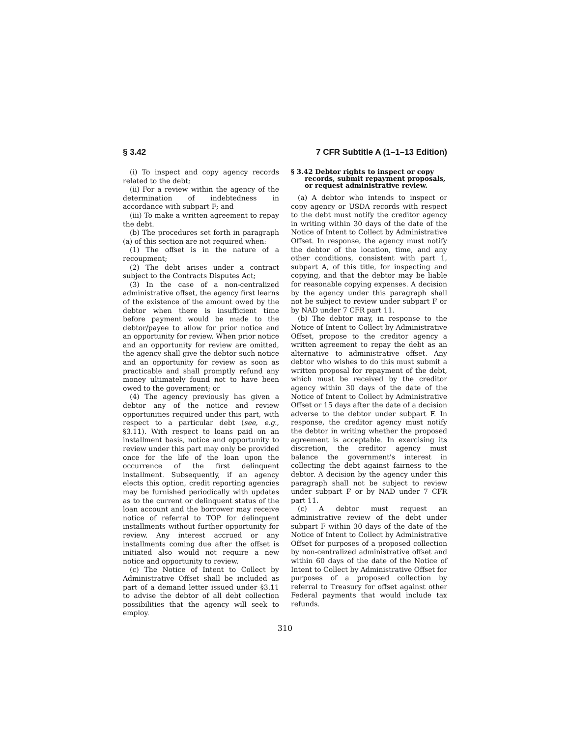§ 3.42 7 CFR Subtitle A (1–1–13 Edition)
(i) To inspect and copy agency records related to the debt;
(ii) For a review within the agency of the determination of indebtedness in accordance with subpart F; and
(iii) To make a written agreement to repay the debt.
(b) The procedures set forth in paragraph (a) of this section are not required when:
(1) The offset is in the nature of a recoupment;
(2) The debt arises under a contract subject to the Contracts Disputes Act;
(3) In the case of a non-centralized administrative offset, the agency first learns of the existence of the amount owed by the debtor when there is insufficient time before payment would be made to the debtor/payee to allow for prior notice and an opportunity for review. When prior notice and an opportunity for review are omitted, the agency shall give the debtor such notice and an opportunity for review as soon as practicable and shall promptly refund any money ultimately found not to have been owed to the government; or
(4) The agency previously has given a debtor any of the notice and review opportunities required under this part, with respect to a particular debt (see, e.g., §3.11). With respect to loans paid on an installment basis, notice and opportunity to review under this part may only be provided once for the life of the loan upon the occurrence of the first delinquent installment. Subsequently, if an agency elects this option, credit reporting agencies may be furnished periodically with updates as to the current or delinquent status of the loan account and the borrower may receive notice of referral to TOP for delinquent installments without further opportunity for review. Any interest accrued or any installments coming due after the offset is initiated also would not require a new notice and opportunity to review.
(c) The Notice of Intent to Collect by Administrative Offset shall be included as part of a demand letter issued under §3.11 to advise the debtor of all debt collection possibilities that the agency will seek to employ.
§ 3.42 Debtor rights to inspect or copy records, submit repayment proposals, or request administrative review.
(a) A debtor who intends to inspect or copy agency or USDA records with respect to the debt must notify the creditor agency in writing within 30 days of the date of the Notice of Intent to Collect by Administrative Offset. In response, the agency must notify the debtor of the location, time, and any other conditions, consistent with part 1, subpart A, of this title, for inspecting and copying, and that the debtor may be liable for reasonable copying expenses. A decision by the agency under this paragraph shall not be subject to review under subpart F or by NAD under 7 CFR part 11.
(b) The debtor may, in response to the Notice of Intent to Collect by Administrative Offset, propose to the creditor agency a written agreement to repay the debt as an alternative to administrative offset. Any debtor who wishes to do this must submit a written proposal for repayment of the debt, which must be received by the creditor agency within 30 days of the date of the Notice of Intent to Collect by Administrative Offset or 15 days after the date of a decision adverse to the debtor under subpart F. In response, the creditor agency must notify the debtor in writing whether the proposed agreement is acceptable. In exercising its discretion, the creditor agency must balance the government's interest in collecting the debt against fairness to the debtor. A decision by the agency under this paragraph shall not be subject to review under subpart F or by NAD under 7 CFR part 11.
(c) A debtor must request an administrative review of the debt under subpart F within 30 days of the date of the Notice of Intent to Collect by Administrative Offset for purposes of a proposed collection by non-centralized administrative offset and within 60 days of the date of the Notice of Intent to Collect by Administrative Offset for purposes of a proposed collection by referral to Treasury for offset against other Federal payments that would include tax refunds.
310